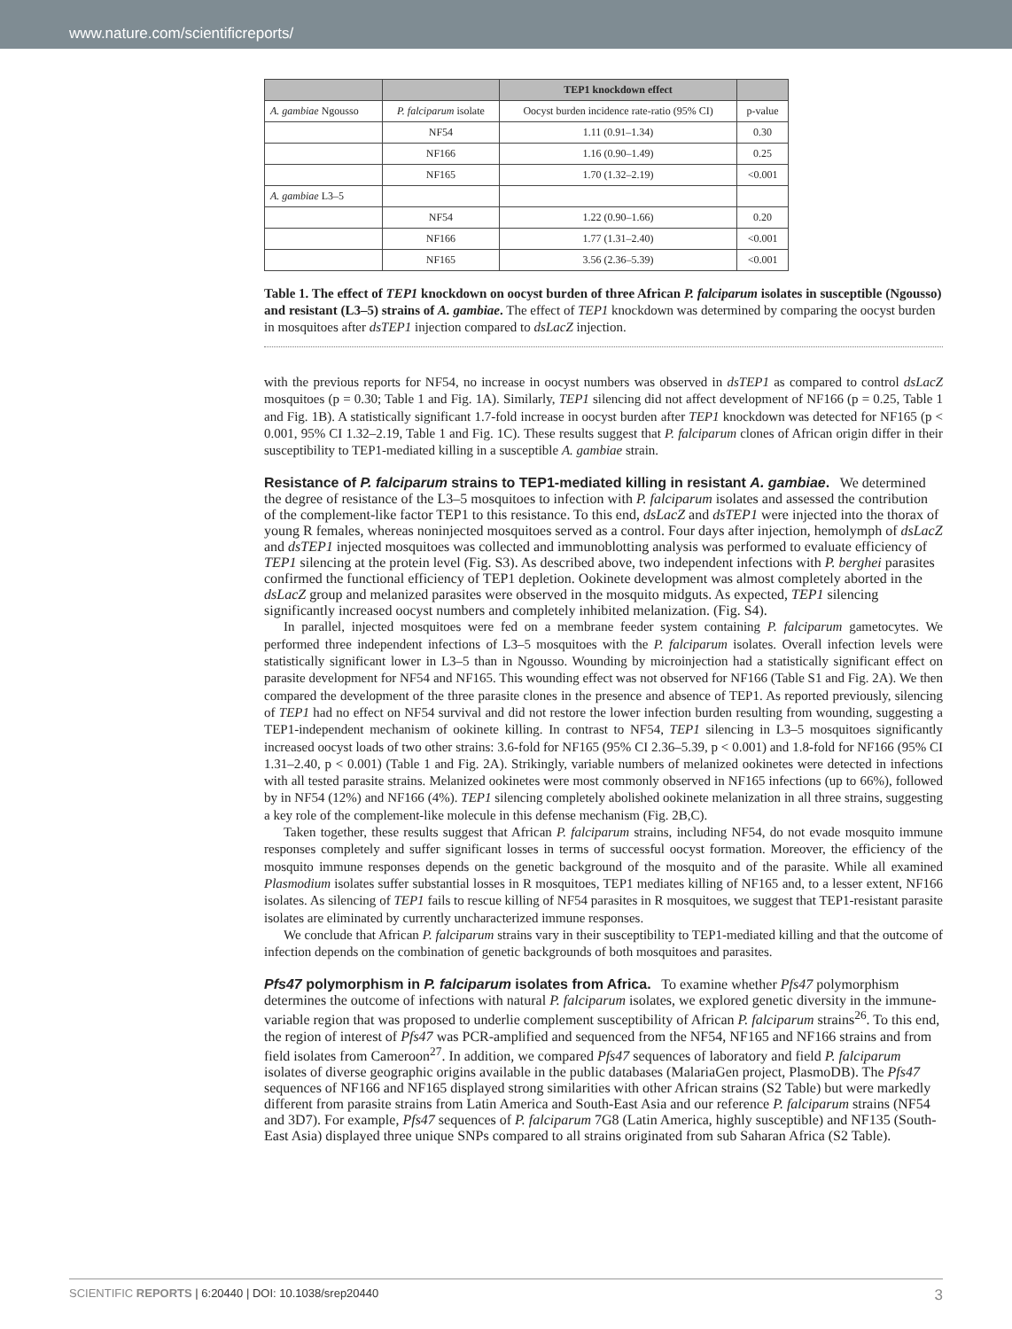www.nature.com/scientificreports/
| | | TEP1 knockdown effect | |
| --- | --- | --- | --- |
| A. gambiae Ngousso | P. falciparum isolate | Oocyst burden incidence rate-ratio (95% CI) | p-value |
| | NF54 | 1.11 (0.91–1.34) | 0.30 |
| | NF166 | 1.16 (0.90–1.49) | 0.25 |
| | NF165 | 1.70 (1.32–2.19) | <0.001 |
| A. gambiae L3–5 | | | |
| | NF54 | 1.22 (0.90–1.66) | 0.20 |
| | NF166 | 1.77 (1.31–2.40) | <0.001 |
| | NF165 | 3.56 (2.36–5.39) | <0.001 |
Table 1. The effect of TEP1 knockdown on oocyst burden of three African P. falciparum isolates in susceptible (Ngousso) and resistant (L3–5) strains of A. gambiae. The effect of TEP1 knockdown was determined by comparing the oocyst burden in mosquitoes after dsTEP1 injection compared to dsLacZ injection.
with the previous reports for NF54, no increase in oocyst numbers was observed in dsTEP1 as compared to control dsLacZ mosquitoes (p = 0.30; Table 1 and Fig. 1A). Similarly, TEP1 silencing did not affect development of NF166 (p = 0.25, Table 1 and Fig. 1B). A statistically significant 1.7-fold increase in oocyst burden after TEP1 knockdown was detected for NF165 (p < 0.001, 95% CI 1.32–2.19, Table 1 and Fig. 1C). These results suggest that P. falciparum clones of African origin differ in their susceptibility to TEP1-mediated killing in a susceptible A. gambiae strain.
Resistance of P. falciparum strains to TEP1-mediated killing in resistant A. gambiae.
We determined the degree of resistance of the L3–5 mosquitoes to infection with P. falciparum isolates and assessed the contribution of the complement-like factor TEP1 to this resistance. To this end, dsLacZ and dsTEP1 were injected into the thorax of young R females, whereas noninjected mosquitoes served as a control. Four days after injection, hemolymph of dsLacZ and dsTEP1 injected mosquitoes was collected and immunoblotting analysis was performed to evaluate efficiency of TEP1 silencing at the protein level (Fig. S3). As described above, two independent infections with P. berghei parasites confirmed the functional efficiency of TEP1 depletion. Ookinete development was almost completely aborted in the dsLacZ group and melanized parasites were observed in the mosquito midguts. As expected, TEP1 silencing significantly increased oocyst numbers and completely inhibited melanization. (Fig. S4).
In parallel, injected mosquitoes were fed on a membrane feeder system containing P. falciparum gametocytes. We performed three independent infections of L3–5 mosquitoes with the P. falciparum isolates. Overall infection levels were statistically significant lower in L3–5 than in Ngousso. Wounding by microinjection had a statistically significant effect on parasite development for NF54 and NF165. This wounding effect was not observed for NF166 (Table S1 and Fig. 2A). We then compared the development of the three parasite clones in the presence and absence of TEP1. As reported previously, silencing of TEP1 had no effect on NF54 survival and did not restore the lower infection burden resulting from wounding, suggesting a TEP1-independent mechanism of ookinete killing. In contrast to NF54, TEP1 silencing in L3–5 mosquitoes significantly increased oocyst loads of two other strains: 3.6-fold for NF165 (95% CI 2.36–5.39, p < 0.001) and 1.8-fold for NF166 (95% CI 1.31–2.40, p < 0.001) (Table 1 and Fig. 2A). Strikingly, variable numbers of melanized ookinetes were detected in infections with all tested parasite strains. Melanized ookinetes were most commonly observed in NF165 infections (up to 66%), followed by in NF54 (12%) and NF166 (4%). TEP1 silencing completely abolished ookinete melanization in all three strains, suggesting a key role of the complement-like molecule in this defense mechanism (Fig. 2B,C).
Taken together, these results suggest that African P. falciparum strains, including NF54, do not evade mosquito immune responses completely and suffer significant losses in terms of successful oocyst formation. Moreover, the efficiency of the mosquito immune responses depends on the genetic background of the mosquito and of the parasite. While all examined Plasmodium isolates suffer substantial losses in R mosquitoes, TEP1 mediates killing of NF165 and, to a lesser extent, NF166 isolates. As silencing of TEP1 fails to rescue killing of NF54 parasites in R mosquitoes, we suggest that TEP1-resistant parasite isolates are eliminated by currently uncharacterized immune responses.
We conclude that African P. falciparum strains vary in their susceptibility to TEP1-mediated killing and that the outcome of infection depends on the combination of genetic backgrounds of both mosquitoes and parasites.
Pfs47 polymorphism in P. falciparum isolates from Africa.
To examine whether Pfs47 polymorphism determines the outcome of infections with natural P. falciparum isolates, we explored genetic diversity in the immune-variable region that was proposed to underlie complement susceptibility of African P. falciparum strains<sup>26</sup>. To this end, the region of interest of Pfs47 was PCR-amplified and sequenced from the NF54, NF165 and NF166 strains and from field isolates from Cameroon<sup>27</sup>. In addition, we compared Pfs47 sequences of laboratory and field P. falciparum isolates of diverse geographic origins available in the public databases (MalariaGen project, PlasmoDB). The Pfs47 sequences of NF166 and NF165 displayed strong similarities with other African strains (S2 Table) but were markedly different from parasite strains from Latin America and South-East Asia and our reference P. falciparum strains (NF54 and 3D7). For example, Pfs47 sequences of P. falciparum 7G8 (Latin America, highly susceptible) and NF135 (South-East Asia) displayed three unique SNPs compared to all strains originated from sub Saharan Africa (S2 Table).
SCIENTIFIC REPORTS | 6:20440 | DOI: 10.1038/srep20440 3